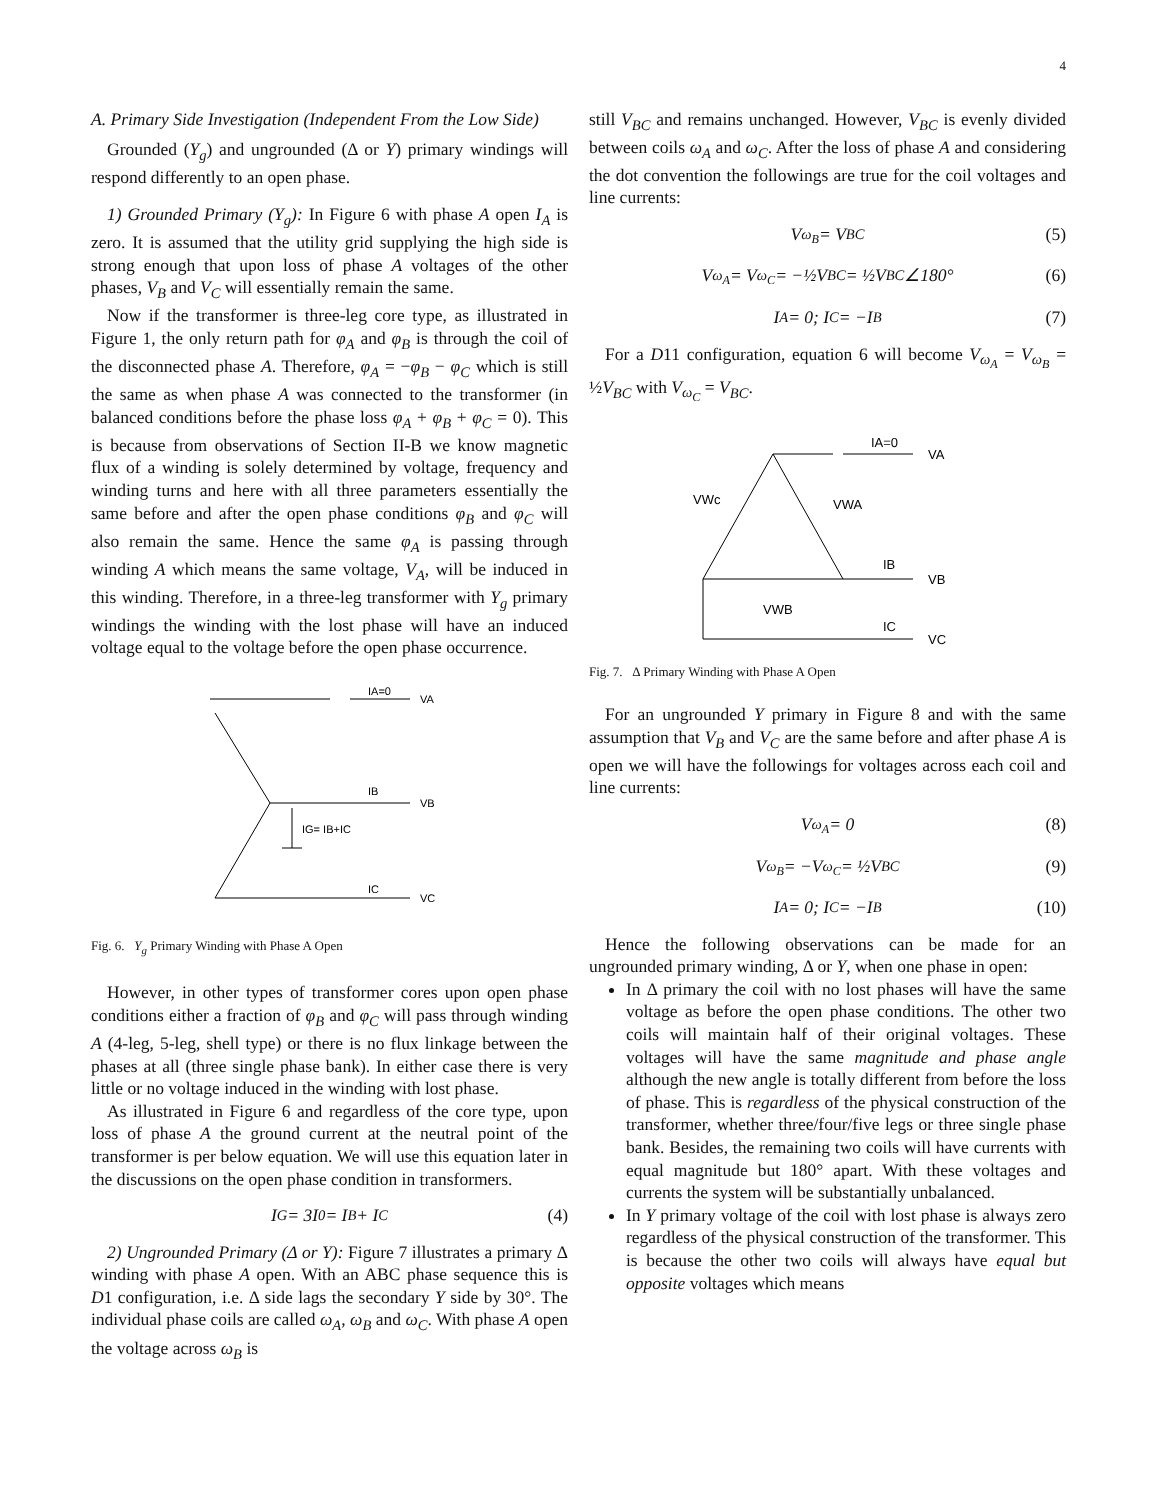4
A. Primary Side Investigation (Independent From the Low Side)
Grounded (Y<sub>g</sub>) and ungrounded (Δ or Y) primary windings will respond differently to an open phase.
1) Grounded Primary (Y<sub>g</sub>): In Figure 6 with phase A open I<sub>A</sub> is zero. It is assumed that the utility grid supplying the high side is strong enough that upon loss of phase A voltages of the other phases, V<sub>B</sub> and V<sub>C</sub> will essentially remain the same.
Now if the transformer is three-leg core type, as illustrated in Figure 1, the only return path for φ<sub>A</sub> and φ<sub>B</sub> is through the coil of the disconnected phase A. Therefore, φ<sub>A</sub> = −φ<sub>B</sub> − φ<sub>C</sub> which is still the same as when phase A was connected to the transformer (in balanced conditions before the phase loss φ<sub>A</sub> + φ<sub>B</sub> + φ<sub>C</sub> = 0). This is because from observations of Section II-B we know magnetic flux of a winding is solely determined by voltage, frequency and winding turns and here with all three parameters essentially the same before and after the open phase conditions φ<sub>B</sub> and φ<sub>C</sub> will also remain the same. Hence the same φ<sub>A</sub> is passing through winding A which means the same voltage, V<sub>A</sub>, will be induced in this winding. Therefore, in a three-leg transformer with Y<sub>g</sub> primary windings the winding with the lost phase will have an induced voltage equal to the voltage before the open phase occurrence.
IA=0
VA
IB
VB
IG= IB+IC
IC
VC
Fig. 6. Y<sub>g</sub> Primary Winding with Phase A Open
However, in other types of transformer cores upon open phase conditions either a fraction of φ<sub>B</sub> and φ<sub>C</sub> will pass through winding A (4-leg, 5-leg, shell type) or there is no flux linkage between the phases at all (three single phase bank). In either case there is very little or no voltage induced in the winding with lost phase.
As illustrated in Figure 6 and regardless of the core type, upon loss of phase A the ground current at the neutral point of the transformer is per below equation. We will use this equation later in the discussions on the open phase condition in transformers.
I<sub>G</sub> = 3I<sub>0</sub> = I<sub>B</sub> + I<sub>C</sub> (4)
2) Ungrounded Primary (Δ or Y): Figure 7 illustrates a primary Δ winding with phase A open. With an ABC phase sequence this is D1 configuration, i.e. Δ side lags the secondary Y side by 30°. The individual phase coils are called ω<sub>A</sub>, ω<sub>B</sub> and ω<sub>C</sub>. With phase A open the voltage across ω<sub>B</sub> is
still V<sub>BC</sub> and remains unchanged. However, V<sub>BC</sub> is evenly divided between coils ω<sub>A</sub> and ω<sub>C</sub>. After the loss of phase A and considering the dot convention the followings are true for the coil voltages and line currents:
V<sub>ω<sub>B</sub></sub> = V<sub>BC</sub> (5)
V<sub>ω<sub>A</sub></sub> = V<sub>ω<sub>C</sub></sub> = −½V<sub>BC</sub> = ½V<sub>BC</sub>∠180° (6)
I<sub>A</sub> = 0; I<sub>C</sub> = −I<sub>B</sub> (7)
For a D11 configuration, equation 6 will become V<sub>ω<sub>A</sub></sub> = V<sub>ω<sub>B</sub></sub> = ½V<sub>BC</sub> with V<sub>ω<sub>C</sub></sub> = V<sub>BC</sub>.
IA=0
VA
VWc
VWA
IB
VB
VWB
IC
VC
Fig. 7. Δ Primary Winding with Phase A Open
For an ungrounded Y primary in Figure 8 and with the same assumption that V<sub>B</sub> and V<sub>C</sub> are the same before and after phase A is open we will have the followings for voltages across each coil and line currents:
V<sub>ω<sub>A</sub></sub> = 0 (8)
V<sub>ω<sub>B</sub></sub> = −V<sub>ω<sub>C</sub></sub> = ½V<sub>BC</sub> (9)
I<sub>A</sub> = 0; I<sub>C</sub> = −I<sub>B</sub> (10)
Hence the following observations can be made for an ungrounded primary winding, Δ or Y, when one phase in open:
In Δ primary the coil with no lost phases will have the same voltage as before the open phase conditions. The other two coils will maintain half of their original voltages. These voltages will have the same magnitude and phase angle although the new angle is totally different from before the loss of phase. This is regardless of the physical construction of the transformer, whether three/four/five legs or three single phase bank. Besides, the remaining two coils will have currents with equal magnitude but 180° apart. With these voltages and currents the system will be substantially unbalanced.
In Y primary voltage of the coil with lost phase is always zero regardless of the physical construction of the transformer. This is because the other two coils will always have equal but opposite voltages which means